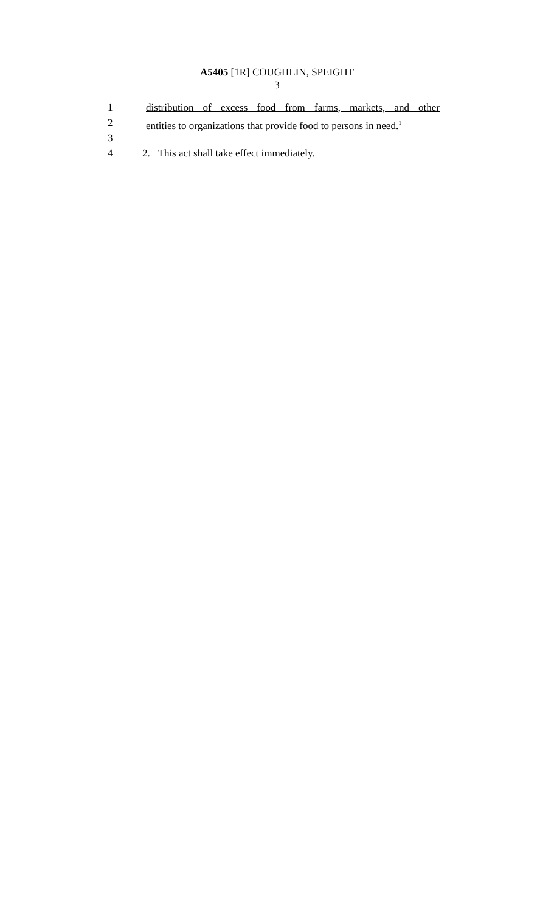A5405 [1R] COUGHLIN, SPEIGHT
3
1 distribution of excess food from farms, markets, and other
2 entities to organizations that provide food to persons in need.<sup>1</sup>
3
4 2. This act shall take effect immediately.